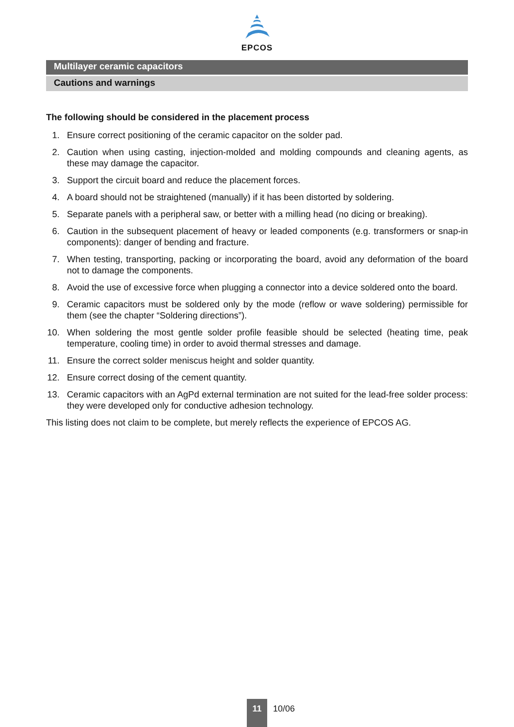EPCOS
Multilayer ceramic capacitors
Cautions and warnings
The following should be considered in the placement process
1. Ensure correct positioning of the ceramic capacitor on the solder pad.
2. Caution when using casting, injection-molded and molding compounds and cleaning agents, as these may damage the capacitor.
3. Support the circuit board and reduce the placement forces.
4. A board should not be straightened (manually) if it has been distorted by soldering.
5. Separate panels with a peripheral saw, or better with a milling head (no dicing or breaking).
6. Caution in the subsequent placement of heavy or leaded components (e.g. transformers or snap-in components): danger of bending and fracture.
7. When testing, transporting, packing or incorporating the board, avoid any deformation of the board not to damage the components.
8. Avoid the use of excessive force when plugging a connector into a device soldered onto the board.
9. Ceramic capacitors must be soldered only by the mode (reflow or wave soldering) permissible for them (see the chapter “Soldering directions”).
10. When soldering the most gentle solder profile feasible should be selected (heating time, peak temperature, cooling time) in order to avoid thermal stresses and damage.
11. Ensure the correct solder meniscus height and solder quantity.
12. Ensure correct dosing of the cement quantity.
13. Ceramic capacitors with an AgPd external termination are not suited for the lead-free solder process: they were developed only for conductive adhesion technology.
This listing does not claim to be complete, but merely reflects the experience of EPCOS AG.
11
10/06